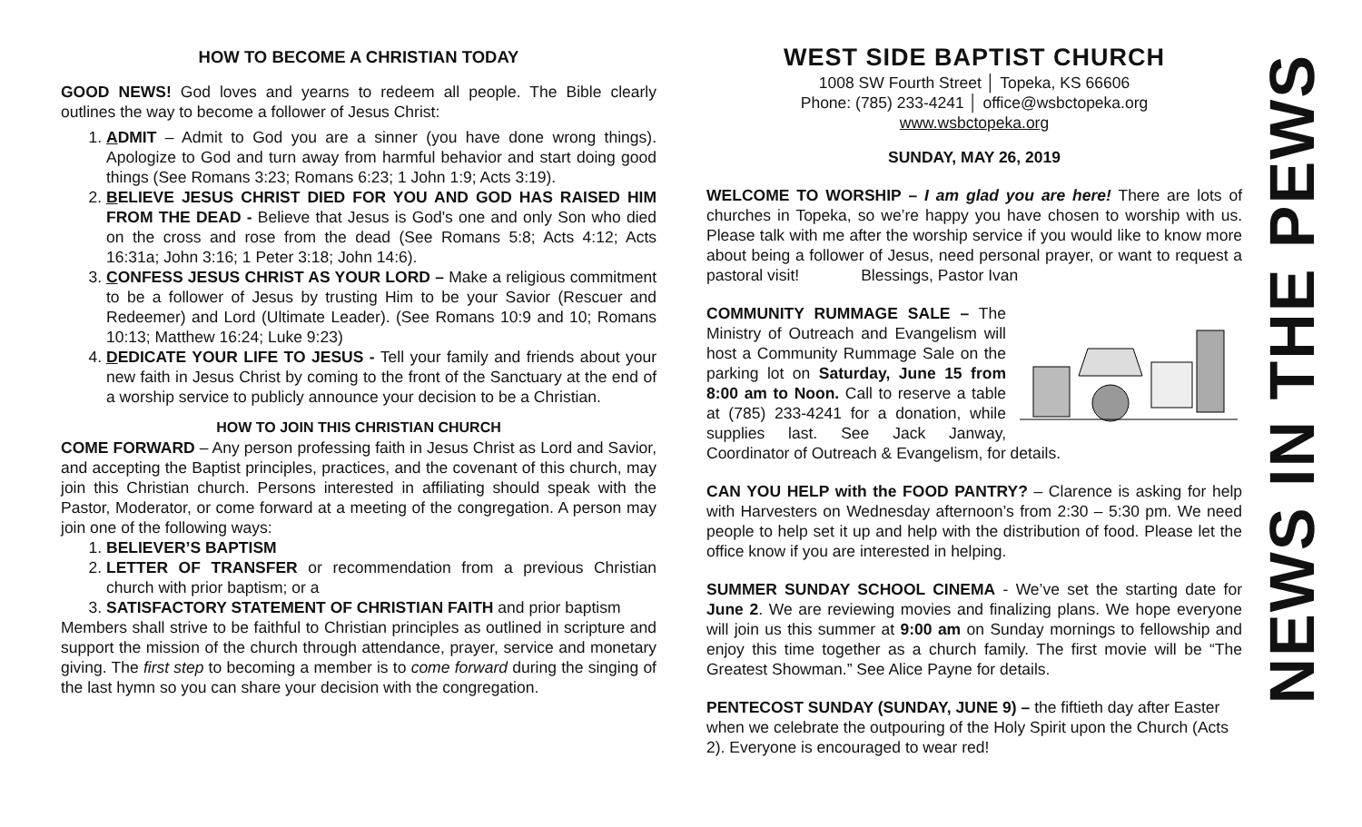HOW TO BECOME A CHRISTIAN TODAY
GOOD NEWS! God loves and yearns to redeem all people. The Bible clearly outlines the way to become a follower of Jesus Christ:
1. ADMIT – Admit to God you are a sinner (you have done wrong things). Apologize to God and turn away from harmful behavior and start doing good things (See Romans 3:23; Romans 6:23; 1 John 1:9; Acts 3:19).
2. BELIEVE JESUS CHRIST DIED FOR YOU AND GOD HAS RAISED HIM FROM THE DEAD - Believe that Jesus is God's one and only Son who died on the cross and rose from the dead (See Romans 5:8; Acts 4:12; Acts 16:31a; John 3:16; 1 Peter 3:18; John 14:6).
3. CONFESS JESUS CHRIST AS YOUR LORD – Make a religious commitment to be a follower of Jesus by trusting Him to be your Savior (Rescuer and Redeemer) and Lord (Ultimate Leader). (See Romans 10:9 and 10; Romans 10:13; Matthew 16:24; Luke 9:23)
4. DEDICATE YOUR LIFE TO JESUS - Tell your family and friends about your new faith in Jesus Christ by coming to the front of the Sanctuary at the end of a worship service to publicly announce your decision to be a Christian.
HOW TO JOIN THIS CHRISTIAN CHURCH
COME FORWARD – Any person professing faith in Jesus Christ as Lord and Savior, and accepting the Baptist principles, practices, and the covenant of this church, may join this Christian church. Persons interested in affiliating should speak with the Pastor, Moderator, or come forward at a meeting of the congregation. A person may join one of the following ways:
1. BELIEVER’S BAPTISM
2. LETTER OF TRANSFER or recommendation from a previous Christian church with prior baptism; or a
3. SATISFACTORY STATEMENT OF CHRISTIAN FAITH and prior baptism
Members shall strive to be faithful to Christian principles as outlined in scripture and support the mission of the church through attendance, prayer, service and monetary giving. The first step to becoming a member is to come forward during the singing of the last hymn so you can share your decision with the congregation.
WEST SIDE BAPTIST CHURCH
1008 SW Fourth Street │ Topeka, KS 66606
Phone: (785) 233-4241 │ office@wsbctopeka.org
www.wsbctopeka.org
SUNDAY, MAY 26, 2019
WELCOME TO WORSHIP – I am glad you are here! There are lots of churches in Topeka, so we’re happy you have chosen to worship with us. Please talk with me after the worship service if you would like to know more about being a follower of Jesus, need personal prayer, or want to request a pastoral visit! Blessings, Pastor Ivan
COMMUNITY RUMMAGE SALE – The Ministry of Outreach and Evangelism will host a Community Rummage Sale on the parking lot on Saturday, June 15 from 8:00 am to Noon. Call to reserve a table at (785) 233-4241 for a donation, while supplies last. See Jack Janway, Coordinator of Outreach & Evangelism, for details.
CAN YOU HELP with the FOOD PANTRY? – Clarence is asking for help with Harvesters on Wednesday afternoon’s from 2:30 – 5:30 pm. We need people to help set it up and help with the distribution of food. Please let the office know if you are interested in helping.
SUMMER SUNDAY SCHOOL CINEMA - We’ve set the starting date for June 2. We are reviewing movies and finalizing plans. We hope everyone will join us this summer at 9:00 am on Sunday mornings to fellowship and enjoy this time together as a church family. The first movie will be “The Greatest Showman.” See Alice Payne for details.
PENTECOST SUNDAY (SUNDAY, JUNE 9) – the fiftieth day after Easter when we celebrate the outpouring of the Holy Spirit upon the Church (Acts 2). Everyone is encouraged to wear red!
NEWS IN THE PEWS